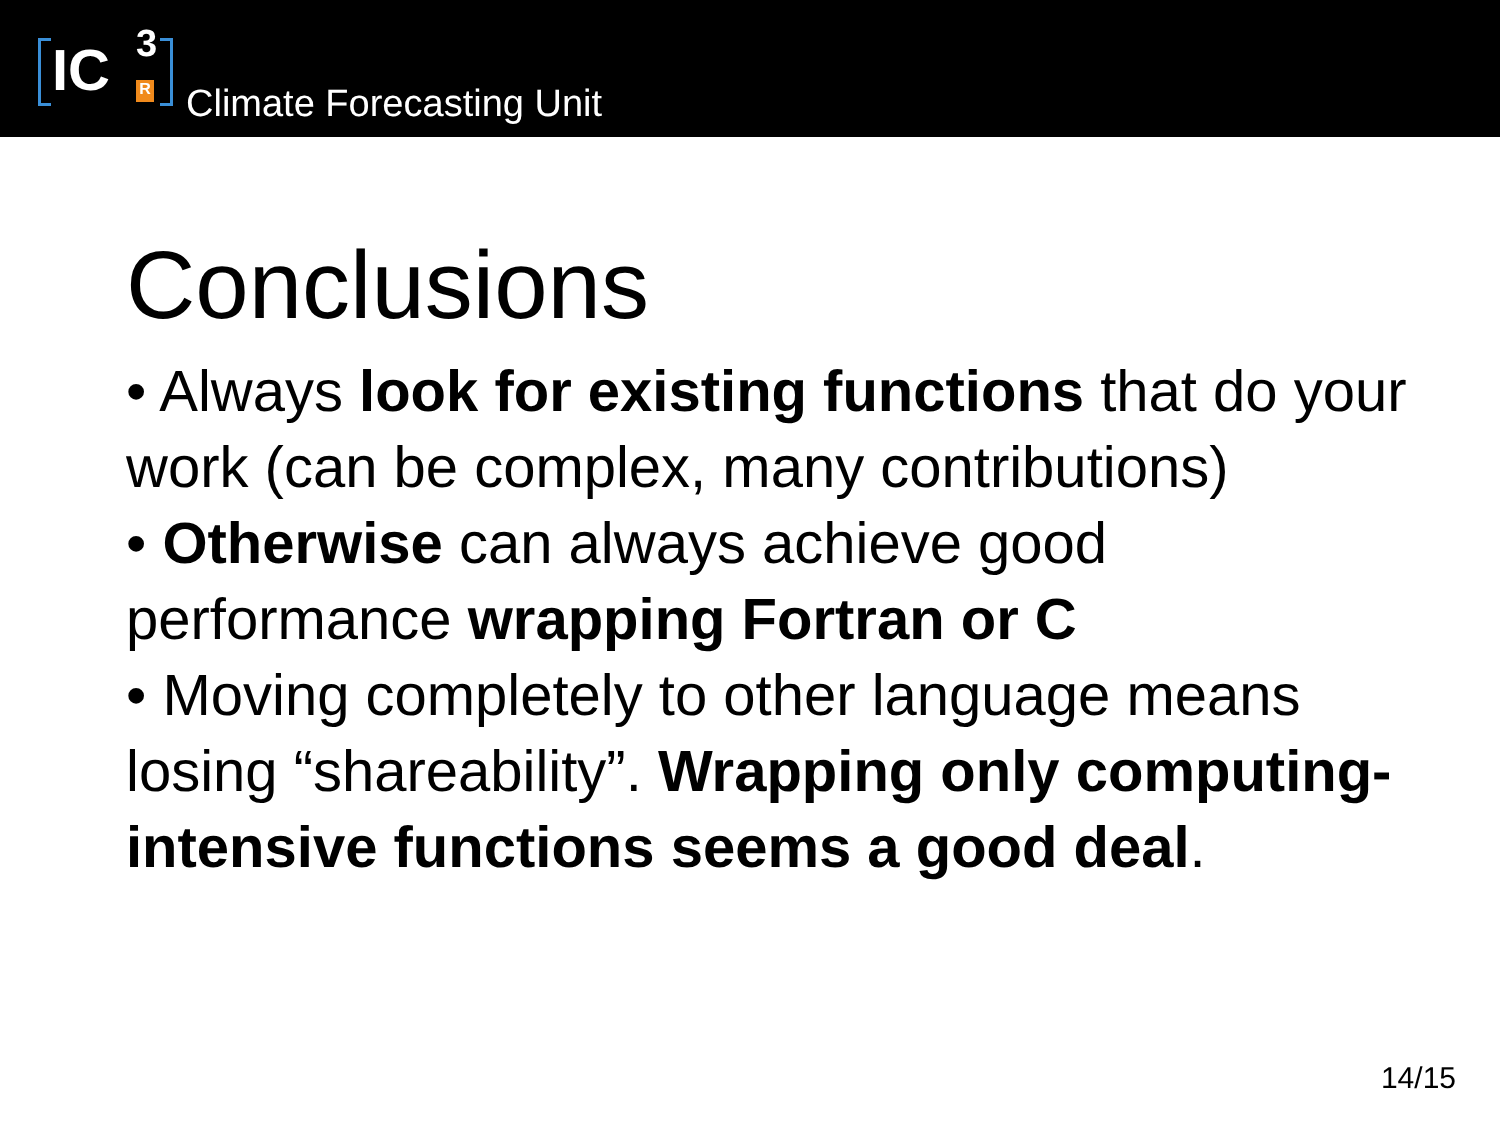IC 3
R
Climate Forecasting Unit
Conclusions
• Always look for existing functions that do your work (can be complex, many contributions)
• Otherwise can always achieve good performance wrapping Fortran or C
• Moving completely to other language means losing “shareability”. Wrapping only computing-intensive functions seems a good deal.
14/15